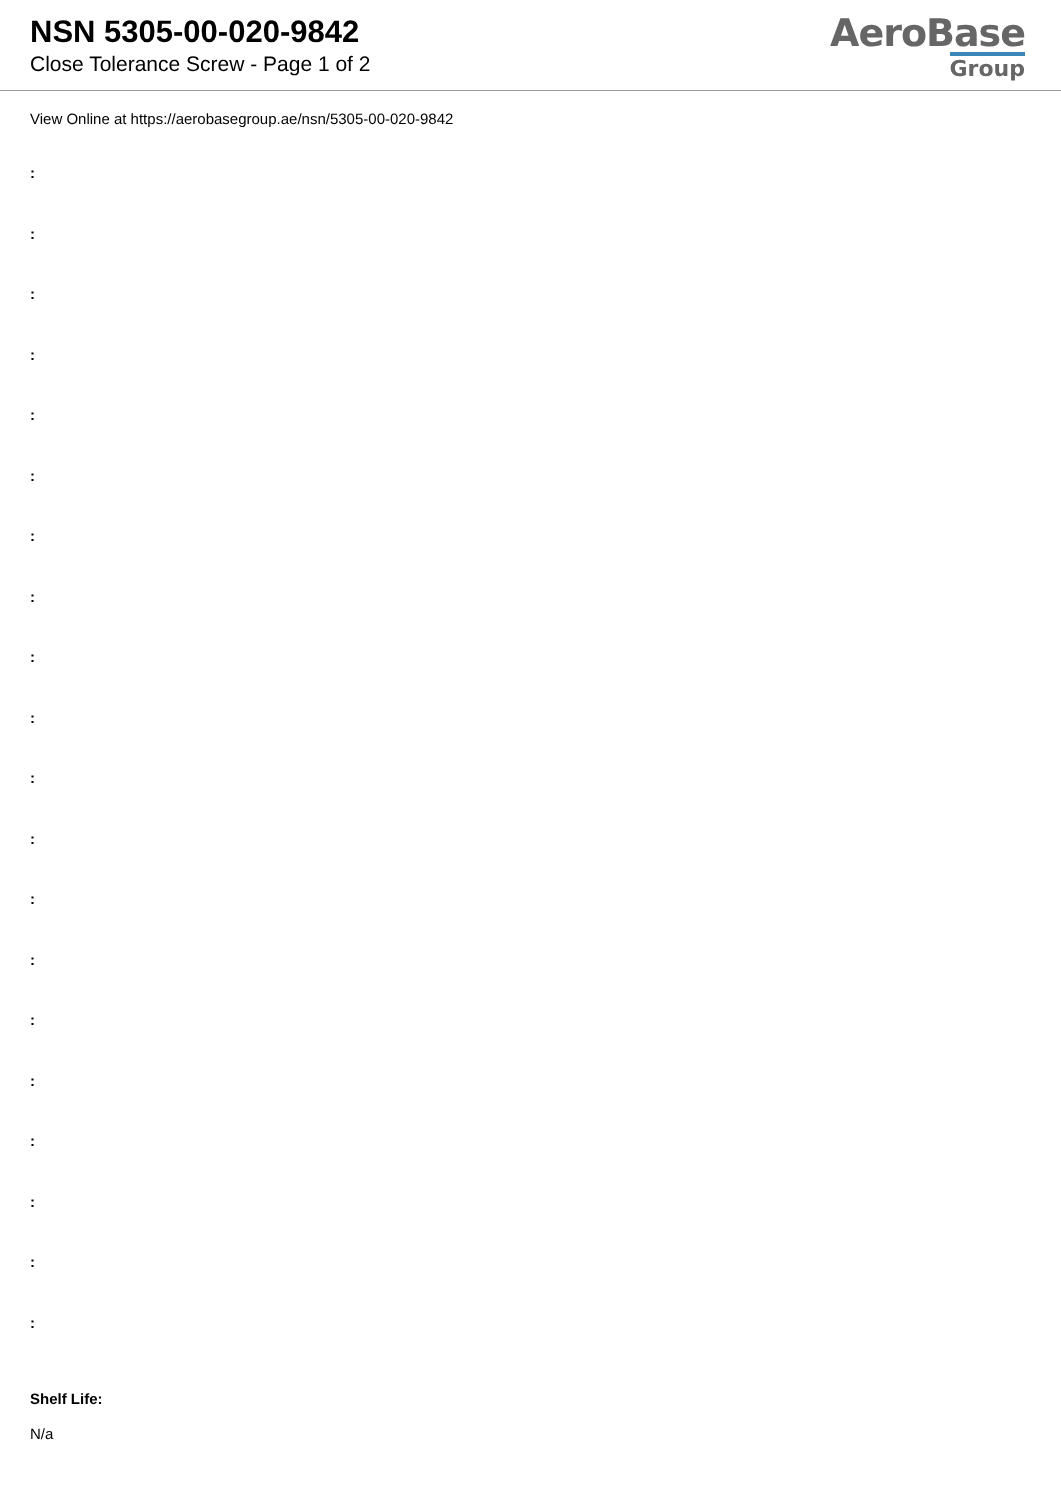NSN 5305-00-020-9842
Close Tolerance Screw - Page 1 of 2
AeroBase
Group
View Online at https://aerobasegroup.ae/nsn/5305-00-020-9842
:
:
:
:
:
:
:
:
:
:
:
:
:
:
:
:
:
:
:
:
Shelf Life:
N/a